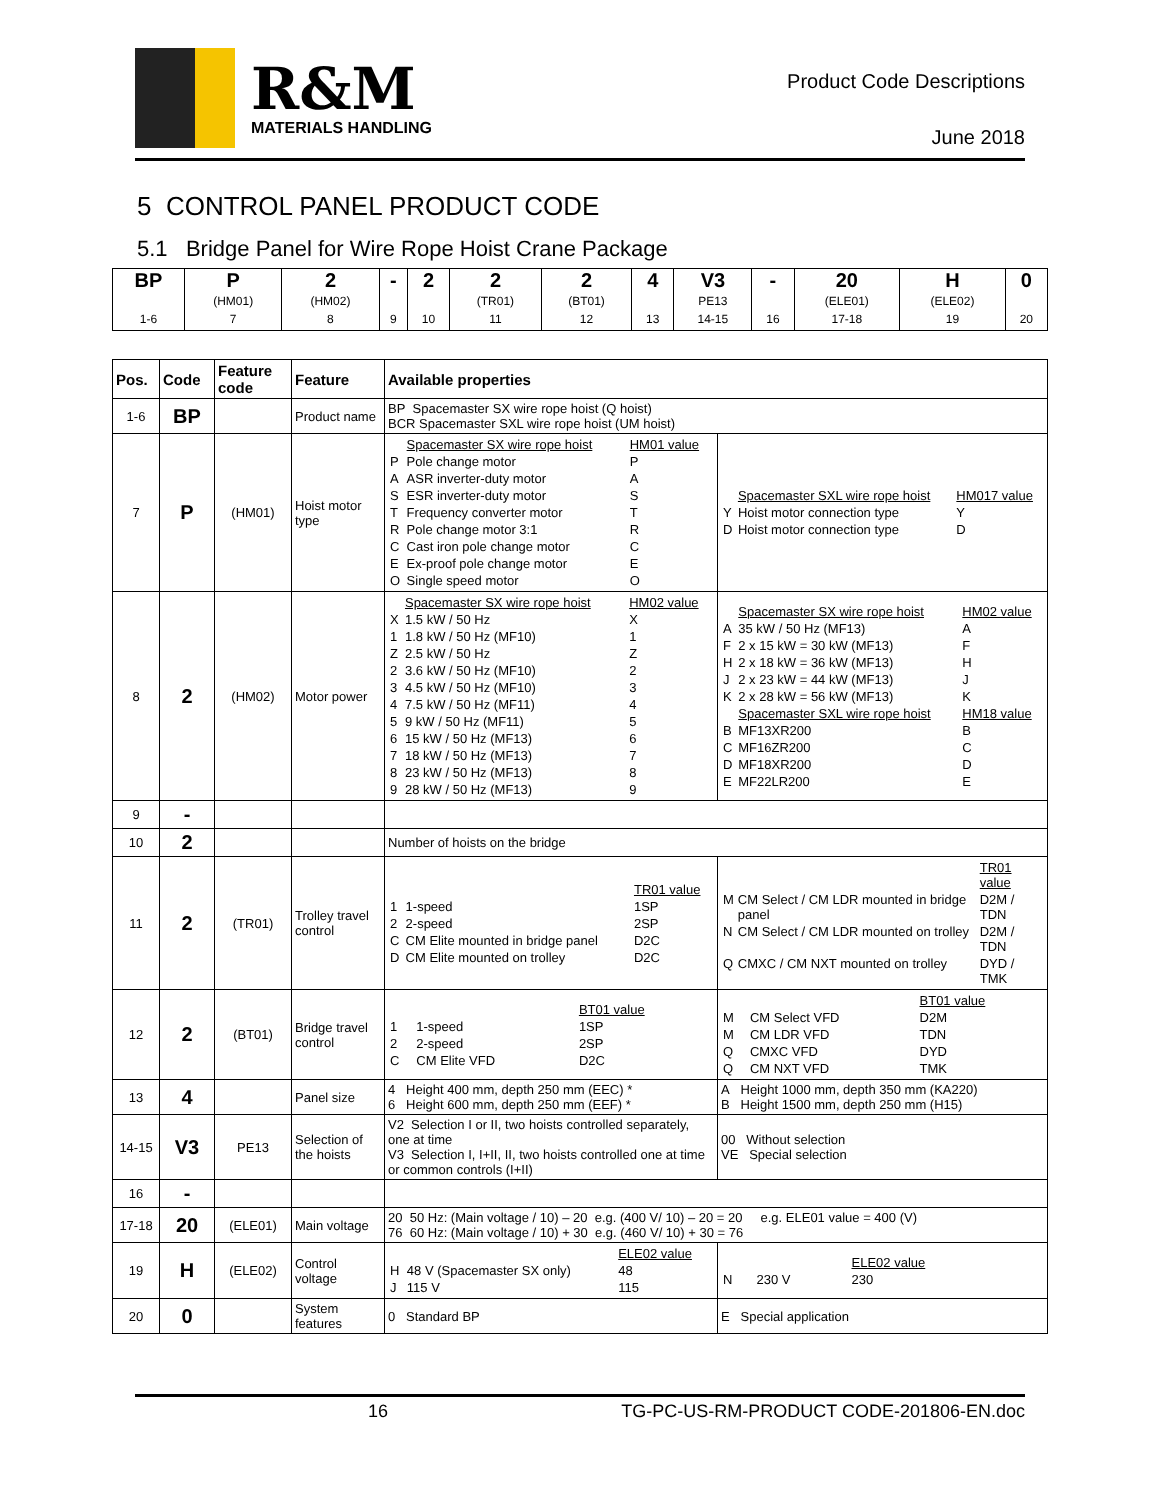R&M
MATERIALS HANDLING
Product Code Descriptions
June 2018
5 CONTROL PANEL PRODUCT CODE
5.1 Bridge Panel for Wire Rope Hoist Crane Package
| BP 1-6 | P (HM01) 7 | 2 (HM02) 8 | - 9 | 2 10 | 2 (TR01) 11 | 2 (BT01) 12 | 4 13 | V3 PE13 14-15 | - 16 | 20 (ELE01) 17-18 | H (ELE02) 19 | 0 20 |
| Pos. | Code | Feature code | Feature | Available properties | |
| --- | --- | --- | --- | --- | --- |
| 1-6 | BP | | Product name | BP Spacemaster SX wire rope hoist (Q hoist) BCR Spacemaster SXL wire rope hoist (UM hoist) | |
| 7 | P | (HM01) | Hoist motor type | / / Spacemaster SX wire rope hoist / HM01 value / / P / Pole change motor / P / / A / ASR inverter-duty motor / A / / S / ESR inverter-duty motor / S / / T / Frequency converter motor / T / / R / Pole change motor 3:1 / R / / C / Cast iron pole change motor / C / / E / Ex-proof pole change motor / E / / O / Single speed motor / O / | / / Spacemaster SXL wire rope hoist / HM017 value / / Y / Hoist motor connection type / Y / / D / Hoist motor connection type / D / |
| 8 | 2 | (HM02) | Motor power | / / Spacemaster SX wire rope hoist / HM02 value / / X / 1.5 kW / 50 Hz / X / / 1 / 1.8 kW / 50 Hz (MF10) / 1 / / Z / 2.5 kW / 50 Hz / Z / / 2 / 3.6 kW / 50 Hz (MF10) / 2 / / 3 / 4.5 kW / 50 Hz (MF10) / 3 / / 4 / 7.5 kW / 50 Hz (MF11) / 4 / / 5 / 9 kW / 50 Hz (MF11) / 5 / / 6 / 15 kW / 50 Hz (MF13) / 6 / / 7 / 18 kW / 50 Hz (MF13) / 7 / / 8 / 23 kW / 50 Hz (MF13) / 8 / / 9 / 28 kW / 50 Hz (MF13) / 9 / | / / Spacemaster SX wire rope hoist / HM02 value / / A / 35 kW / 50 Hz (MF13) / A / / F / 2 x 15 kW = 30 kW (MF13) / F / / H / 2 x 18 kW = 36 kW (MF13) / H / / J / 2 x 23 kW = 44 kW (MF13) / J / / K / 2 x 28 kW = 56 kW (MF13) / K / / / Spacemaster SXL wire rope hoist / HM18 value / / B / MF13XR200 / B / / C / MF16ZR200 / C / / D / MF18XR200 / D / / E / MF22LR200 / E / |
| 9 | - | | | | |
| 10 | 2 | | | Number of hoists on the bridge | |
| 11 | 2 | (TR01) | Trolley travel control | / / / TR01 value / / 1 / 1-speed / 1SP / / 2 / 2-speed / 2SP / / C / CM Elite mounted in bridge panel / D2C / / D / CM Elite mounted on trolley / D2C / | / / / TR01 value / / M / CM Select / CM LDR mounted in bridge panel / D2M / TDN / / N / CM Select / CM LDR mounted on trolley / D2M / TDN / / Q / CMXC / CM NXT mounted on trolley / DYD / TMK / |
| 12 | 2 | (BT01) | Bridge travel control | / / / BT01 value / / 1 / 1-speed / 1SP / / 2 / 2-speed / 2SP / / C / CM Elite VFD / D2C / | / / / BT01 value / / M / CM Select VFD / D2M / / M / CM LDR VFD / TDN / / Q / CMXC VFD / DYD / / Q / CM NXT VFD / TMK / |
| 13 | 4 | | Panel size | 4 Height 400 mm, depth 250 mm (EEC) * 6 Height 600 mm, depth 250 mm (EEF) * | A Height 1000 mm, depth 350 mm (KA220) B Height 1500 mm, depth 250 mm (H15) |
| 14-15 | V3 | PE13 | Selection of the hoists | V2 Selection I or II, two hoists controlled separately, one at time V3 Selection I, I+II, II, two hoists controlled one at time or common controls (I+II) | 00 Without selection VE Special selection |
| 16 | - | | | | |
| 17-18 | 20 | (ELE01) | Main voltage | 20 50 Hz: (Main voltage / 10) – 20 e.g. (400 V/ 10) – 20 = 20 e.g. ELE01 value = 400 (V) 76 60 Hz: (Main voltage / 10) + 30 e.g. (460 V/ 10) + 30 = 76 | |
| 19 | H | (ELE02) | Control voltage | / / / ELE02 value / / H / 48 V (Spacemaster SX only) / 48 / / J / 115 V / 115 / | / / / ELE02 value / / N / 230 V / 230 / |
| 20 | 0 | | System features | 0 Standard BP | E Special application |
16 TG-PC-US-RM-PRODUCT CODE-201806-EN.doc